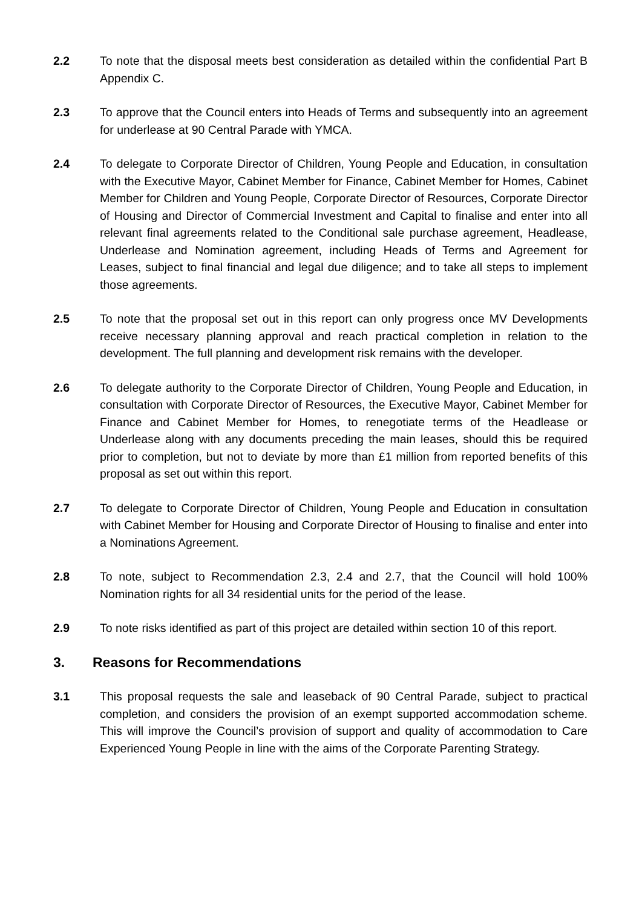2.2 To note that the disposal meets best consideration as detailed within the confidential Part B Appendix C.
2.3 To approve that the Council enters into Heads of Terms and subsequently into an agreement for underlease at 90 Central Parade with YMCA.
2.4 To delegate to Corporate Director of Children, Young People and Education, in consultation with the Executive Mayor, Cabinet Member for Finance, Cabinet Member for Homes, Cabinet Member for Children and Young People, Corporate Director of Resources, Corporate Director of Housing and Director of Commercial Investment and Capital to finalise and enter into all relevant final agreements related to the Conditional sale purchase agreement, Headlease, Underlease and Nomination agreement, including Heads of Terms and Agreement for Leases, subject to final financial and legal due diligence; and to take all steps to implement those agreements.
2.5 To note that the proposal set out in this report can only progress once MV Developments receive necessary planning approval and reach practical completion in relation to the development. The full planning and development risk remains with the developer.
2.6 To delegate authority to the Corporate Director of Children, Young People and Education, in consultation with Corporate Director of Resources, the Executive Mayor, Cabinet Member for Finance and Cabinet Member for Homes, to renegotiate terms of the Headlease or Underlease along with any documents preceding the main leases, should this be required prior to completion, but not to deviate by more than £1 million from reported benefits of this proposal as set out within this report.
2.7 To delegate to Corporate Director of Children, Young People and Education in consultation with Cabinet Member for Housing and Corporate Director of Housing to finalise and enter into a Nominations Agreement.
2.8 To note, subject to Recommendation 2.3, 2.4 and 2.7, that the Council will hold 100% Nomination rights for all 34 residential units for the period of the lease.
2.9 To note risks identified as part of this project are detailed within section 10 of this report.
3. Reasons for Recommendations
3.1 This proposal requests the sale and leaseback of 90 Central Parade, subject to practical completion, and considers the provision of an exempt supported accommodation scheme. This will improve the Council’s provision of support and quality of accommodation to Care Experienced Young People in line with the aims of the Corporate Parenting Strategy.